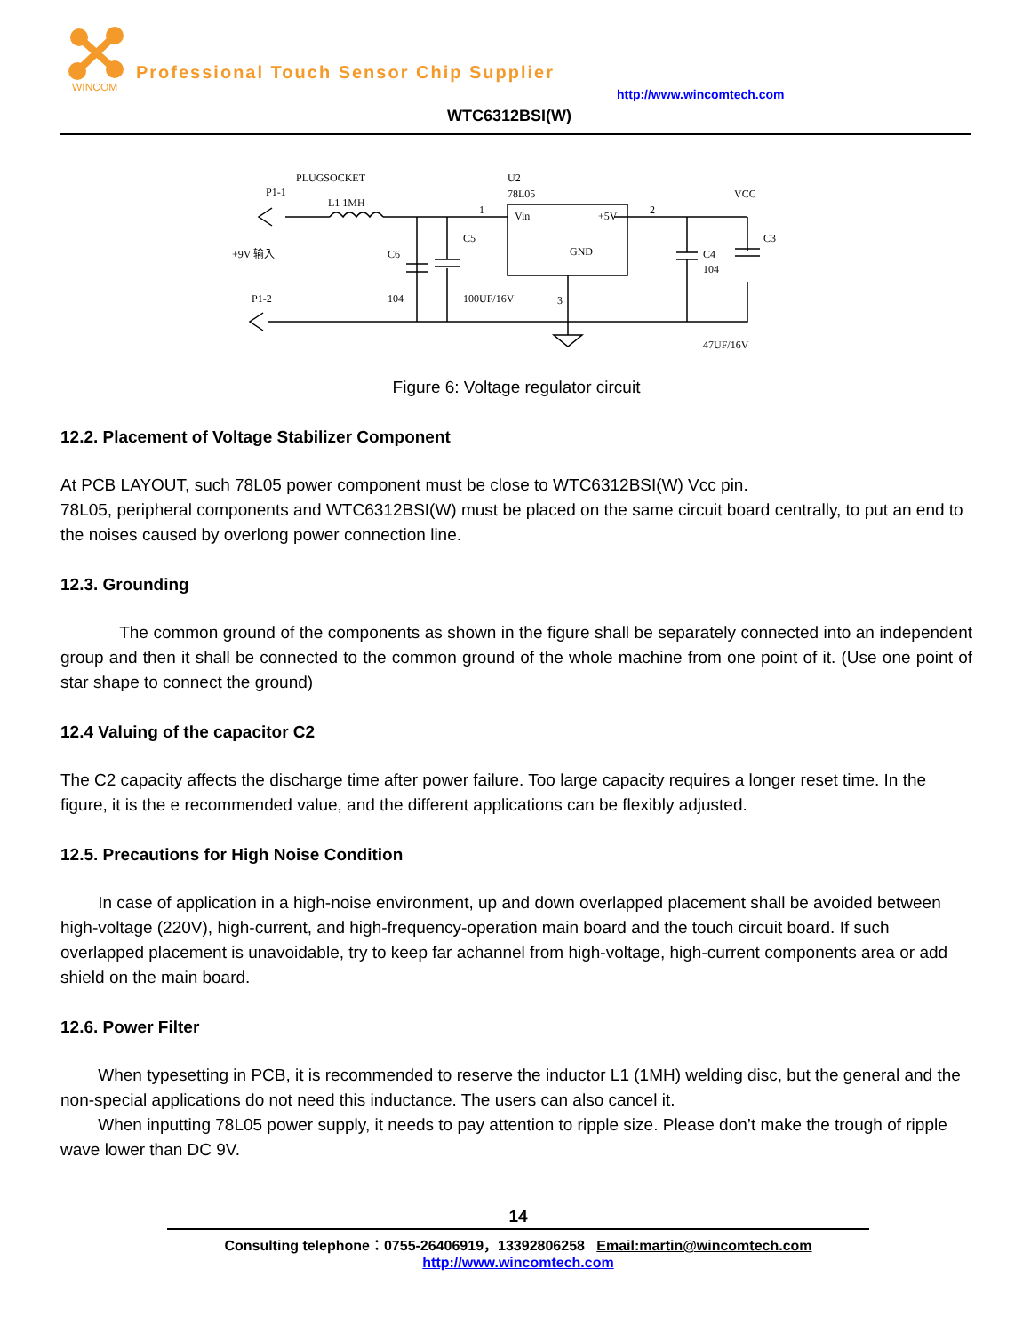WINCOM
Professional Touch Sensor Chip Supplier
http://www.wincomtech.com
WTC6312BSI(W)
PLUGSOCKET
U2
78L05
P1-1
L1 1MH
VCC
Vin
+5V
1
2
C5
C6
C4
104
C3
+9V 输入
P1-2
104
100UF/16V
3
GND
47UF/16V
Figure 6: Voltage regulator circuit
12.2. Placement of Voltage Stabilizer Component
At PCB LAYOUT, such 78L05 power component must be close to WTC6312BSI(W) Vcc pin.
78L05, peripheral components and WTC6312BSI(W) must be placed on the same circuit board centrally, to put an end to the noises caused by overlong power connection line.
12.3. Grounding
The common ground of the components as shown in the figure shall be separately connected into an independent group and then it shall be connected to the common ground of the whole machine from one point of it. (Use one point of star shape to connect the ground)
12.4 Valuing of the capacitor C2
The C2 capacity affects the discharge time after power failure. Too large capacity requires a longer reset time. In the figure, it is the e recommended value, and the different applications can be flexibly adjusted.
12.5. Precautions for High Noise Condition
In case of application in a high-noise environment, up and down overlapped placement shall be avoided between high-voltage (220V), high-current, and high-frequency-operation main board and the touch circuit board. If such overlapped placement is unavoidable, try to keep far achannel from high-voltage, high-current components area or add shield on the main board.
12.6. Power Filter
When typesetting in PCB, it is recommended to reserve the inductor L1 (1MH) welding disc, but the general and the non-special applications do not need this inductance. The users can also cancel it.
When inputting 78L05 power supply, it needs to pay attention to ripple size. Please don’t make the trough of ripple wave lower than DC 9V.
14
Consulting telephone：0755-26406919，13392806258 Email:martin@wincomtech.com
http://www.wincomtech.com